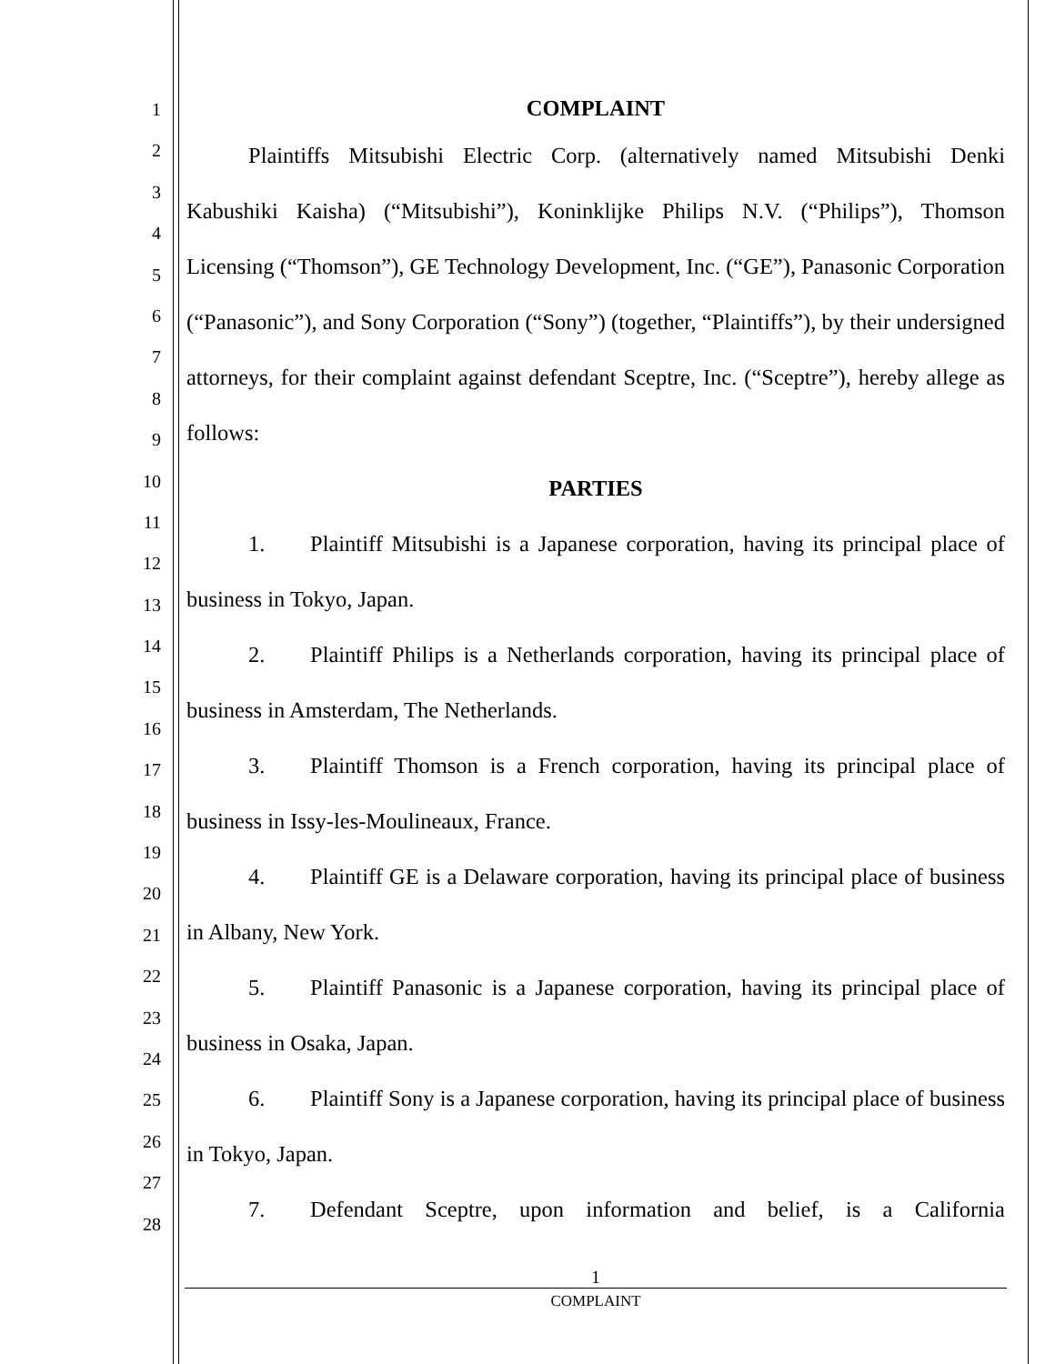1
2
3
4
5
6
7
8
9
10
11
12
13
14
15
16
17
18
19
20
21
22
23
24
25
26
27
28
COMPLAINT
Plaintiffs Mitsubishi Electric Corp. (alternatively named Mitsubishi Denki Kabushiki Kaisha) (“Mitsubishi”), Koninklijke Philips N.V. (“Philips”), Thomson Licensing (“Thomson”), GE Technology Development, Inc. (“GE”), Panasonic Corporation (“Panasonic”), and Sony Corporation (“Sony”) (together, “Plaintiffs”), by their undersigned attorneys, for their complaint against defendant Sceptre, Inc. (“Sceptre”), hereby allege as follows:
PARTIES
1. Plaintiff Mitsubishi is a Japanese corporation, having its principal place of business in Tokyo, Japan.
2. Plaintiff Philips is a Netherlands corporation, having its principal place of business in Amsterdam, The Netherlands.
3. Plaintiff Thomson is a French corporation, having its principal place of business in Issy-les-Moulineaux, France.
4. Plaintiff GE is a Delaware corporation, having its principal place of business in Albany, New York.
5. Plaintiff Panasonic is a Japanese corporation, having its principal place of business in Osaka, Japan.
6. Plaintiff Sony is a Japanese corporation, having its principal place of business in Tokyo, Japan.
7. Defendant Sceptre, upon information and belief, is a California
1
COMPLAINT